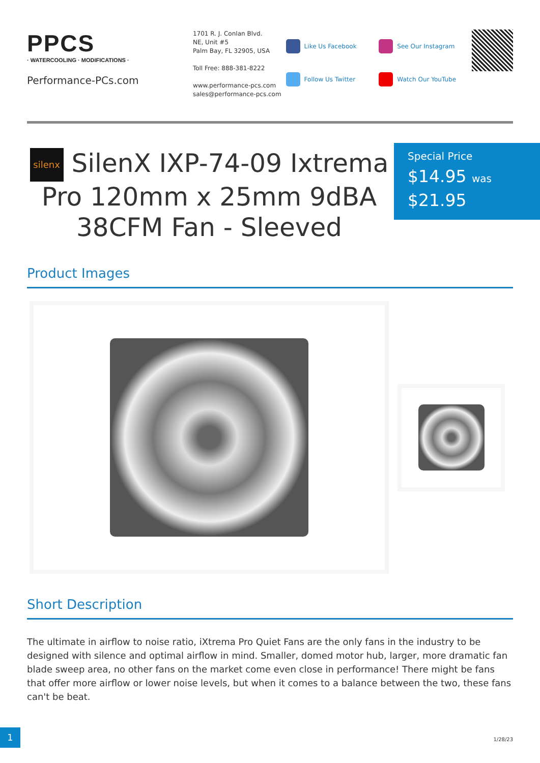PPCS
· WATERCOOLING · MODIFICATIONS ·
Performance-PCs.com
1701 R. J. Conlan Blvd.
NE, Unit #5
Palm Bay, FL 32905, USA
Toll Free: 888-381-8222
www.performance-pcs.com
sales@performance-pcs.com
Like Us Facebook
Follow Us Twitter
See Our Instagram
Watch Our YouTube
silenx SilenX IXP-74-09 Ixtrema Pro 120mm x 25mm 9dBA 38CFM Fan - Sleeved
Special Price
$14.95 was
$21.95
Product Images
Short Description
The ultimate in airflow to noise ratio, iXtrema Pro Quiet Fans are the only fans in the industry to be designed with silence and optimal airflow in mind. Smaller, domed motor hub, larger, more dramatic fan blade sweep area, no other fans on the market come even close in performance! There might be fans that offer more airflow or lower noise levels, but when it comes to a balance between the two, these fans can't be beat.
1
1/28/23